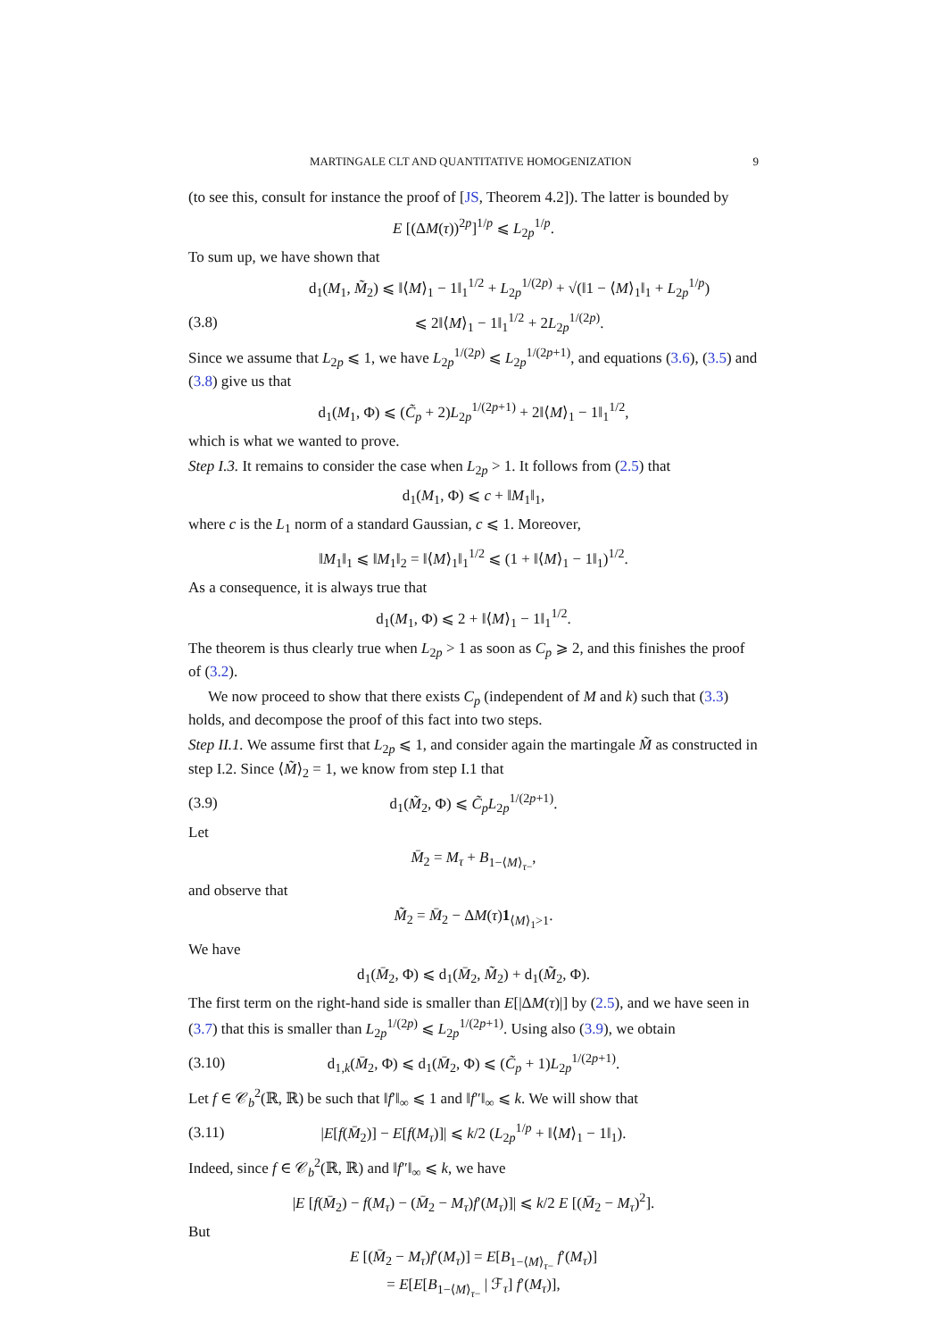MARTINGALE CLT AND QUANTITATIVE HOMOGENIZATION 9
(to see this, consult for instance the proof of [JS, Theorem 4.2]). The latter is bounded by
E [(ΔM(τ))<sup>2p</sup>]<sup>1/p</sup> ⩽ L<sub>2p</sub><sup>1/p</sup>.
To sum up, we have shown that
d<sub>1</sub>(M<sub>1</sub>, M̃<sub>2</sub>) ⩽ ‖⟨M⟩<sub>1</sub> − 1‖<sub>1</sub><sup>1/2</sup> + L<sub>2p</sub><sup>1/(2p)</sup> + √(‖1 − ⟨M⟩<sub>1</sub>‖<sub>1</sub> + L<sub>2p</sub><sup>1/p</sup>)
(3.8) ⩽ 2‖⟨M⟩<sub>1</sub> − 1‖<sub>1</sub><sup>1/2</sup> + 2L<sub>2p</sub><sup>1/(2p)</sup>.
Since we assume that L<sub>2p</sub> ⩽ 1, we have L<sub>2p</sub><sup>1/(2p)</sup> ⩽ L<sub>2p</sub><sup>1/(2p+1)</sup>, and equations (3.6), (3.5) and (3.8) give us that
d<sub>1</sub>(M<sub>1</sub>, Φ) ⩽ (C̃<sub>p</sub> + 2)L<sub>2p</sub><sup>1/(2p+1)</sup> + 2‖⟨M⟩<sub>1</sub> − 1‖<sub>1</sub><sup>1/2</sup>,
which is what we wanted to prove.
Step I.3. It remains to consider the case when L<sub>2p</sub> > 1. It follows from (2.5) that
d<sub>1</sub>(M<sub>1</sub>, Φ) ⩽ c + ‖M<sub>1</sub>‖<sub>1</sub>,
where c is the L<sub>1</sub> norm of a standard Gaussian, c ⩽ 1. Moreover,
‖M<sub>1</sub>‖<sub>1</sub> ⩽ ‖M<sub>1</sub>‖<sub>2</sub> = ‖⟨M⟩<sub>1</sub>‖<sub>1</sub><sup>1/2</sup> ⩽ (1 + ‖⟨M⟩<sub>1</sub> − 1‖<sub>1</sub>)<sup>1/2</sup>.
As a consequence, it is always true that
d<sub>1</sub>(M<sub>1</sub>, Φ) ⩽ 2 + ‖⟨M⟩<sub>1</sub> − 1‖<sub>1</sub><sup>1/2</sup>.
The theorem is thus clearly true when L<sub>2p</sub> > 1 as soon as C<sub>p</sub> ⩾ 2, and this finishes the proof of (3.2).
We now proceed to show that there exists C<sub>p</sub> (independent of M and k) such that (3.3) holds, and decompose the proof of this fact into two steps.
Step II.1. We assume first that L<sub>2p</sub> ⩽ 1, and consider again the martingale M̃ as constructed in step I.2. Since ⟨M̃⟩<sub>2</sub> = 1, we know from step I.1 that
(3.9) d<sub>1</sub>(M̃<sub>2</sub>, Φ) ⩽ C̃<sub>p</sub> L<sub>2p</sub><sup>1/(2p+1)</sup>.
Let
M̄<sub>2</sub> = M<sub>τ</sub> + B<sub>1−⟨M⟩<sub>τ−</sub></sub>,
and observe that
M̃<sub>2</sub> = M̄<sub>2</sub> − ΔM(τ)1<sub>⟨M⟩<sub>1</sub>>1</sub>.
We have
d<sub>1</sub>(M̄<sub>2</sub>, Φ) ⩽ d<sub>1</sub>(M̄<sub>2</sub>, M̃<sub>2</sub>) + d<sub>1</sub>(M̃<sub>2</sub>, Φ).
The first term on the right-hand side is smaller than E[|ΔM(τ)|] by (2.5), and we have seen in (3.7) that this is smaller than L<sub>2p</sub><sup>1/(2p)</sup> ⩽ L<sub>2p</sub><sup>1/(2p+1)</sup>. Using also (3.9), we obtain
(3.10) d<sub>1,k</sub>(M̄<sub>2</sub>, Φ) ⩽ d<sub>1</sub>(M̄<sub>2</sub>, Φ) ⩽ (C̃<sub>p</sub> + 1)L<sub>2p</sub><sup>1/(2p+1)</sup>.
Let f ∈ 𝒞<sub>b</sub><sup>2</sup>(ℝ, ℝ) be such that ‖f′‖<sub>∞</sub> ⩽ 1 and ‖f″‖<sub>∞</sub> ⩽ k. We will show that
(3.11) |E[f(M̄<sub>2</sub>)] − E[f(M<sub>τ</sub>)]| ⩽ k/2 (L<sub>2p</sub><sup>1/p</sup> + ‖⟨M⟩<sub>1</sub> − 1‖<sub>1</sub>).
Indeed, since f ∈ 𝒞<sub>b</sub><sup>2</sup>(ℝ, ℝ) and ‖f″‖<sub>∞</sub> ⩽ k, we have
|E [f(M̄<sub>2</sub>) − f(M<sub>τ</sub>) − (M̄<sub>2</sub> − M<sub>τ</sub>)f′(M<sub>τ</sub>)]| ⩽ k/2 E [(M̄<sub>2</sub> − M<sub>τ</sub>)<sup>2</sup>].
But
E [(M̄<sub>2</sub> − M<sub>τ</sub>)f′(M<sub>τ</sub>)] = E[B<sub>1−⟨M⟩<sub>τ−</sub></sub> f′(M<sub>τ</sub>)]
= E[E[B<sub>1−⟨M⟩<sub>τ−</sub></sub> | ℱ<sub>τ</sub>] f′(M<sub>τ</sub>)],